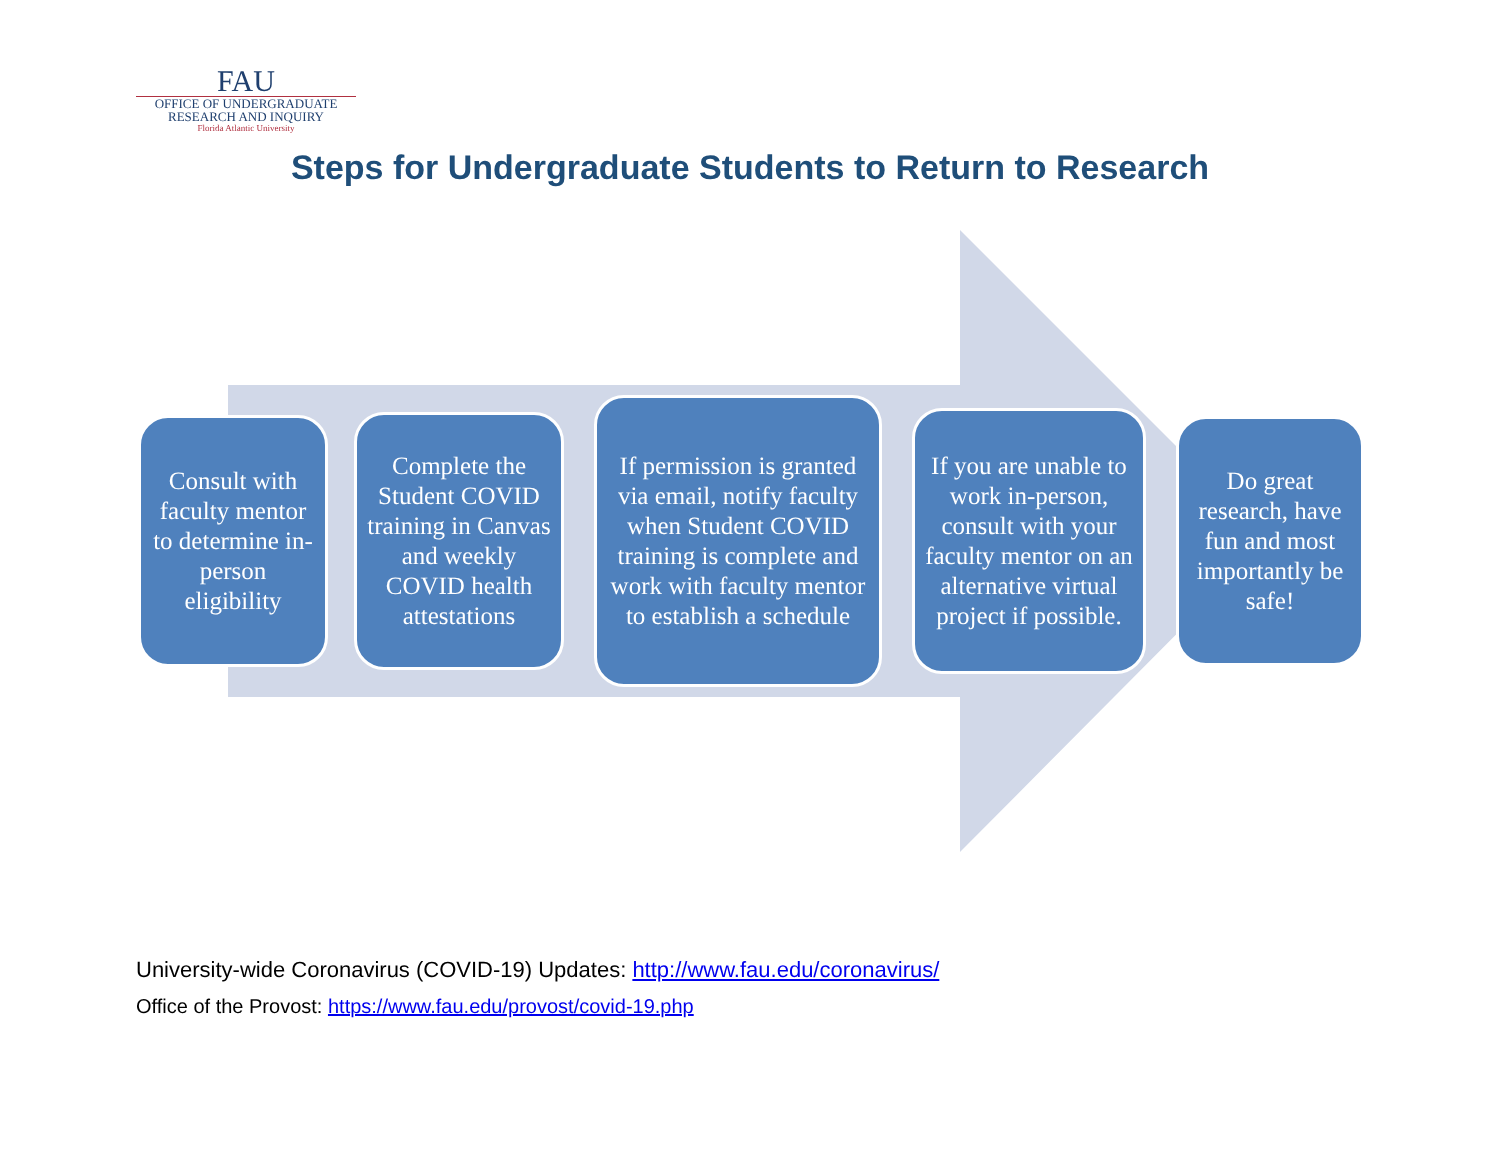FAU
OFFICE OF UNDERGRADUATE
RESEARCH AND INQUIRY
Florida Atlantic University
Steps for Undergraduate Students to Return to Research
Consult with faculty mentor to determine in-person eligibility
Complete the Student COVID training in Canvas and weekly COVID health attestations
If permission is granted via email, notify faculty when Student COVID training is complete and work with faculty mentor to establish a schedule
If you are unable to work in-person, consult with your faculty mentor on an alternative virtual project if possible.
Do great research, have fun and most importantly be safe!
University-wide Coronavirus (COVID-19) Updates: http://www.fau.edu/coronavirus/
Office of the Provost: https://www.fau.edu/provost/covid-19.php